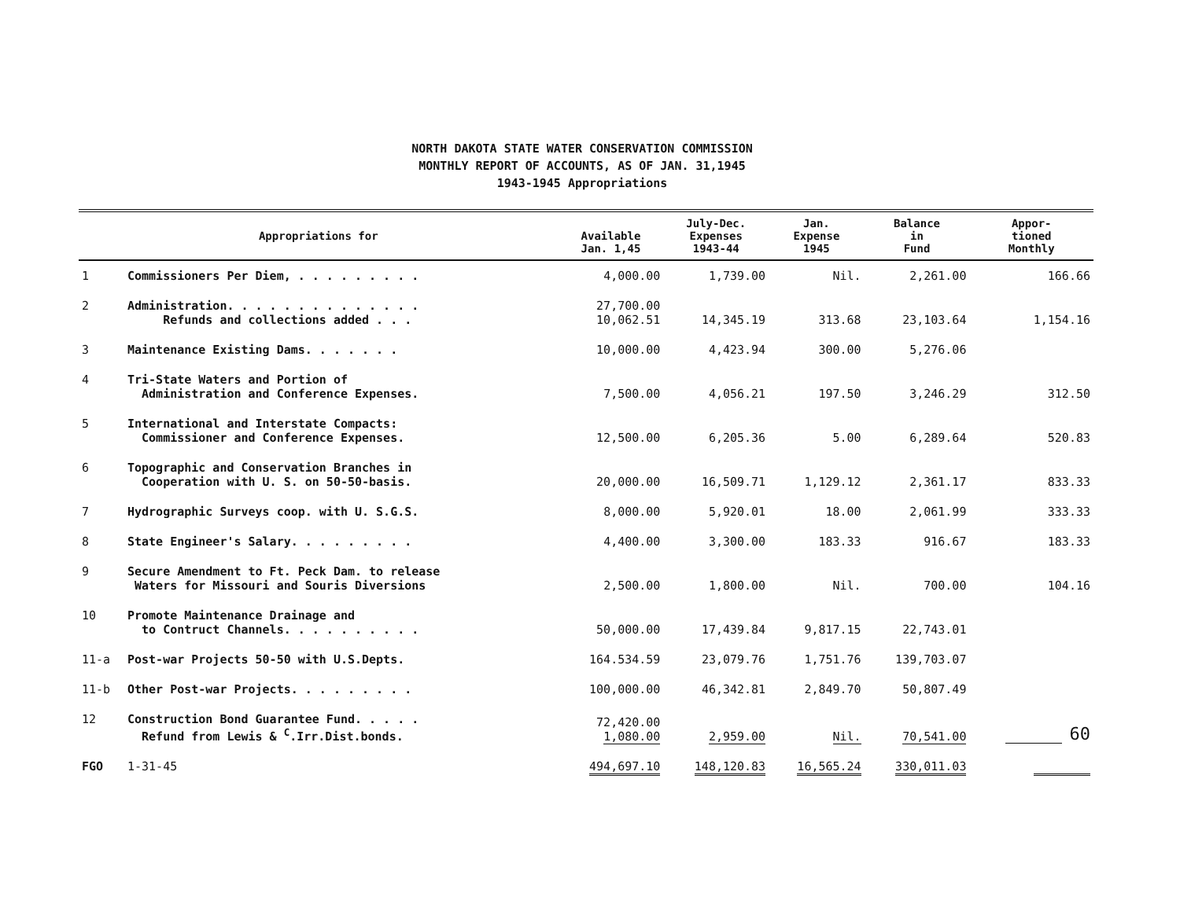NORTH DAKOTA STATE WATER CONSERVATION COMMISSION
MONTHLY REPORT OF ACCOUNTS, AS OF JAN. 31,1945
1943-1945 Appropriations
| Appropriations for | | Available Jan. 1,45 | July-Dec. Expenses 1943-44 | Jan. Expense 1945 | Balance in Fund | Appor- tioned Monthly |
| --- | --- | --- | --- | --- | --- | --- |
| 1 | Commissioners Per Diem, . . . . . . . . . | 4,000.00 | 1,739.00 | Nil. | 2,261.00 | 166.66 |
| 2 | Administration. . . . . . . . . . . . . . Refunds and collections added . . . | 27,700.00 10,062.51 | 14,345.19 | 313.68 | 23,103.64 | 1,154.16 |
| 3 | Maintenance Existing Dams. . . . . . . | 10,000.00 | 4,423.94 | 300.00 | 5,276.06 | |
| 4 | Tri-State Waters and Portion of Administration and Conference Expenses. | 7,500.00 | 4,056.21 | 197.50 | 3,246.29 | 312.50 |
| 5 | International and Interstate Compacts: Commissioner and Conference Expenses. | 12,500.00 | 6,205.36 | 5.00 | 6,289.64 | 520.83 |
| 6 | Topographic and Conservation Branches in Cooperation with U. S. on 50-50-basis. | 20,000.00 | 16,509.71 | 1,129.12 | 2,361.17 | 833.33 |
| 7 | Hydrographic Surveys coop. with U. S.G.S. | 8,000.00 | 5,920.01 | 18.00 | 2,061.99 | 333.33 |
| 8 | State Engineer's Salary. . . . . . . . . | 4,400.00 | 3,300.00 | 183.33 | 916.67 | 183.33 |
| 9 | Secure Amendment to Ft. Peck Dam. to release Waters for Missouri and Souris Diversions | 2,500.00 | 1,800.00 | Nil. | 700.00 | 104.16 |
| 10 | Promote Maintenance Drainage and to Contruct Channels. . . . . . . . . . | 50,000.00 | 17,439.84 | 9,817.15 | 22,743.01 | |
| 11-a | Post-war Projects 50-50 with U.S.Depts. | 164.534.59 | 23,079.76 | 1,751.76 | 139,703.07 | |
| 11-b | Other Post-war Projects. . . . . . . . . | 100,000.00 | 46,342.81 | 2,849.70 | 50,807.49 | |
| 12 | Construction Bond Guarantee Fund. . . . . Refund from Lewis & <sup>C</sup>.Irr.Dist.bonds. | 72,420.00 1,080.00 | 2,959.00 | Nil. | 70,541.00 | 60 |
| FGO | 1-31-45 | 494,697.10 | 148,120.83 | 16,565.24 | 330,011.03 | |